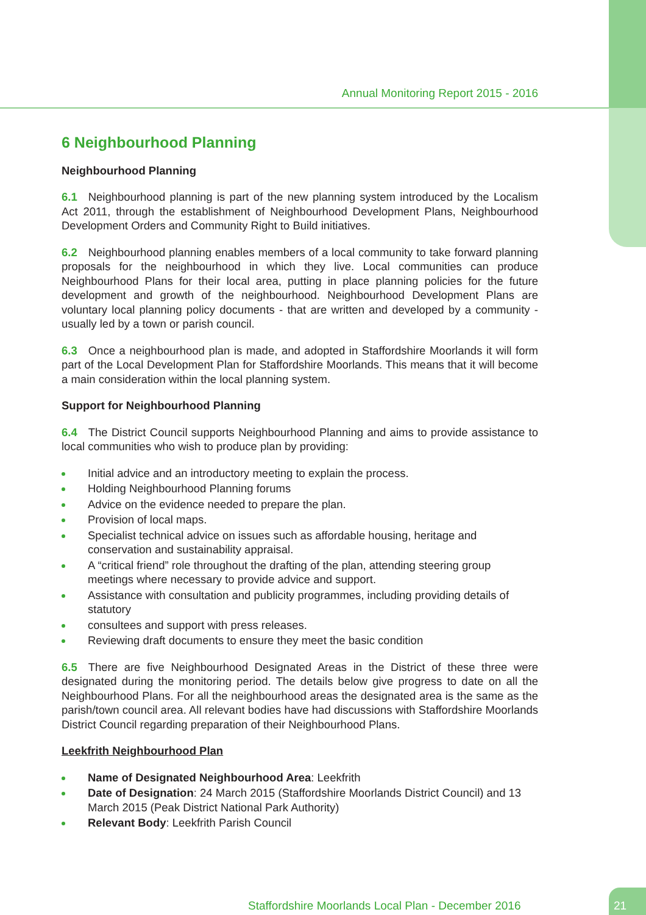Annual Monitoring Report 2015 - 2016
6 Neighbourhood Planning
Neighbourhood Planning
6.1 Neighbourhood planning is part of the new planning system introduced by the Localism Act 2011, through the establishment of Neighbourhood Development Plans, Neighbourhood Development Orders and Community Right to Build initiatives.
6.2 Neighbourhood planning enables members of a local community to take forward planning proposals for the neighbourhood in which they live. Local communities can produce Neighbourhood Plans for their local area, putting in place planning policies for the future development and growth of the neighbourhood. Neighbourhood Development Plans are voluntary local planning policy documents - that are written and developed by a community - usually led by a town or parish council.
6.3 Once a neighbourhood plan is made, and adopted in Staffordshire Moorlands it will form part of the Local Development Plan for Staffordshire Moorlands. This means that it will become a main consideration within the local planning system.
Support for Neighbourhood Planning
6.4 The District Council supports Neighbourhood Planning and aims to provide assistance to local communities who wish to produce plan by providing:
Initial advice and an introductory meeting to explain the process.
Holding Neighbourhood Planning forums
Advice on the evidence needed to prepare the plan.
Provision of local maps.
Specialist technical advice on issues such as affordable housing, heritage and conservation and sustainability appraisal.
A “critical friend” role throughout the drafting of the plan, attending steering group meetings where necessary to provide advice and support.
Assistance with consultation and publicity programmes, including providing details of statutory
consultees and support with press releases.
Reviewing draft documents to ensure they meet the basic condition
6.5 There are five Neighbourhood Designated Areas in the District of these three were designated during the monitoring period. The details below give progress to date on all the Neighbourhood Plans. For all the neighbourhood areas the designated area is the same as the parish/town council area. All relevant bodies have had discussions with Staffordshire Moorlands District Council regarding preparation of their Neighbourhood Plans.
Leekfrith Neighbourhood Plan
Name of Designated Neighbourhood Area: Leekfrith
Date of Designation: 24 March 2015 (Staffordshire Moorlands District Council) and 13 March 2015 (Peak District National Park Authority)
Relevant Body: Leekfrith Parish Council
Staffordshire Moorlands Local Plan - December 2016
21